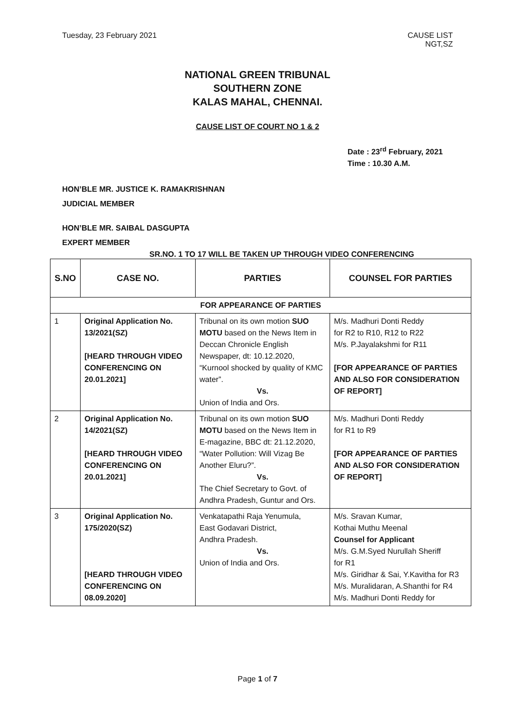Tuesday, 23 February 2021 CAUSE LIST
NGT,SZ
NATIONAL GREEN TRIBUNAL
SOUTHERN ZONE
KALAS MAHAL, CHENNAI.
CAUSE LIST OF COURT NO 1 & 2
Date : 23<sup>rd</sup> February, 2021
Time : 10.30 A.M.
HON’BLE MR. JUSTICE K. RAMAKRISHNAN
JUDICIAL MEMBER
HON’BLE MR. SAIBAL DASGUPTA
EXPERT MEMBER
SR.NO. 1 TO 17 WILL BE TAKEN UP THROUGH VIDEO CONFERENCING
| S.NO | CASE NO. | PARTIES | COUNSEL FOR PARTIES |
| --- | --- | --- | --- |
| FOR APPEARANCE OF PARTIES | | | |
| 1 | Original Application No. 13/2021(SZ) [HEARD THROUGH VIDEO CONFERENCING ON 20.01.2021] | Tribunal on its own motion SUO MOTU based on the News Item in Deccan Chronicle English Newspaper, dt: 10.12.2020, “Kurnool shocked by quality of KMC water”. Vs. Union of India and Ors. | M/s. Madhuri Donti Reddy for R2 to R10, R12 to R22 M/s. P.Jayalakshmi for R11 [FOR APPEARANCE OF PARTIES AND ALSO FOR CONSIDERATION OF REPORT] |
| 2 | Original Application No. 14/2021(SZ) [HEARD THROUGH VIDEO CONFERENCING ON 20.01.2021] | Tribunal on its own motion SUO MOTU based on the News Item in E-magazine, BBC dt: 21.12.2020, “Water Pollution: Will Vizag Be Another Eluru?”. Vs. The Chief Secretary to Govt. of Andhra Pradesh, Guntur and Ors. | M/s. Madhuri Donti Reddy for R1 to R9 [FOR APPEARANCE OF PARTIES AND ALSO FOR CONSIDERATION OF REPORT] |
| 3 | Original Application No. 175/2020(SZ) [HEARD THROUGH VIDEO CONFERENCING ON 08.09.2020] | Venkatapathi Raja Yenumula, East Godavari District, Andhra Pradesh. Vs. Union of India and Ors. | M/s. Sravan Kumar, Kothai Muthu Meenal Counsel for Applicant M/s. G.M.Syed Nurullah Sheriff for R1 M/s. Giridhar & Sai, Y.Kavitha for R3 M/s. Muralidaran, A.Shanthi for R4 M/s. Madhuri Donti Reddy for |
Page 1 of 7